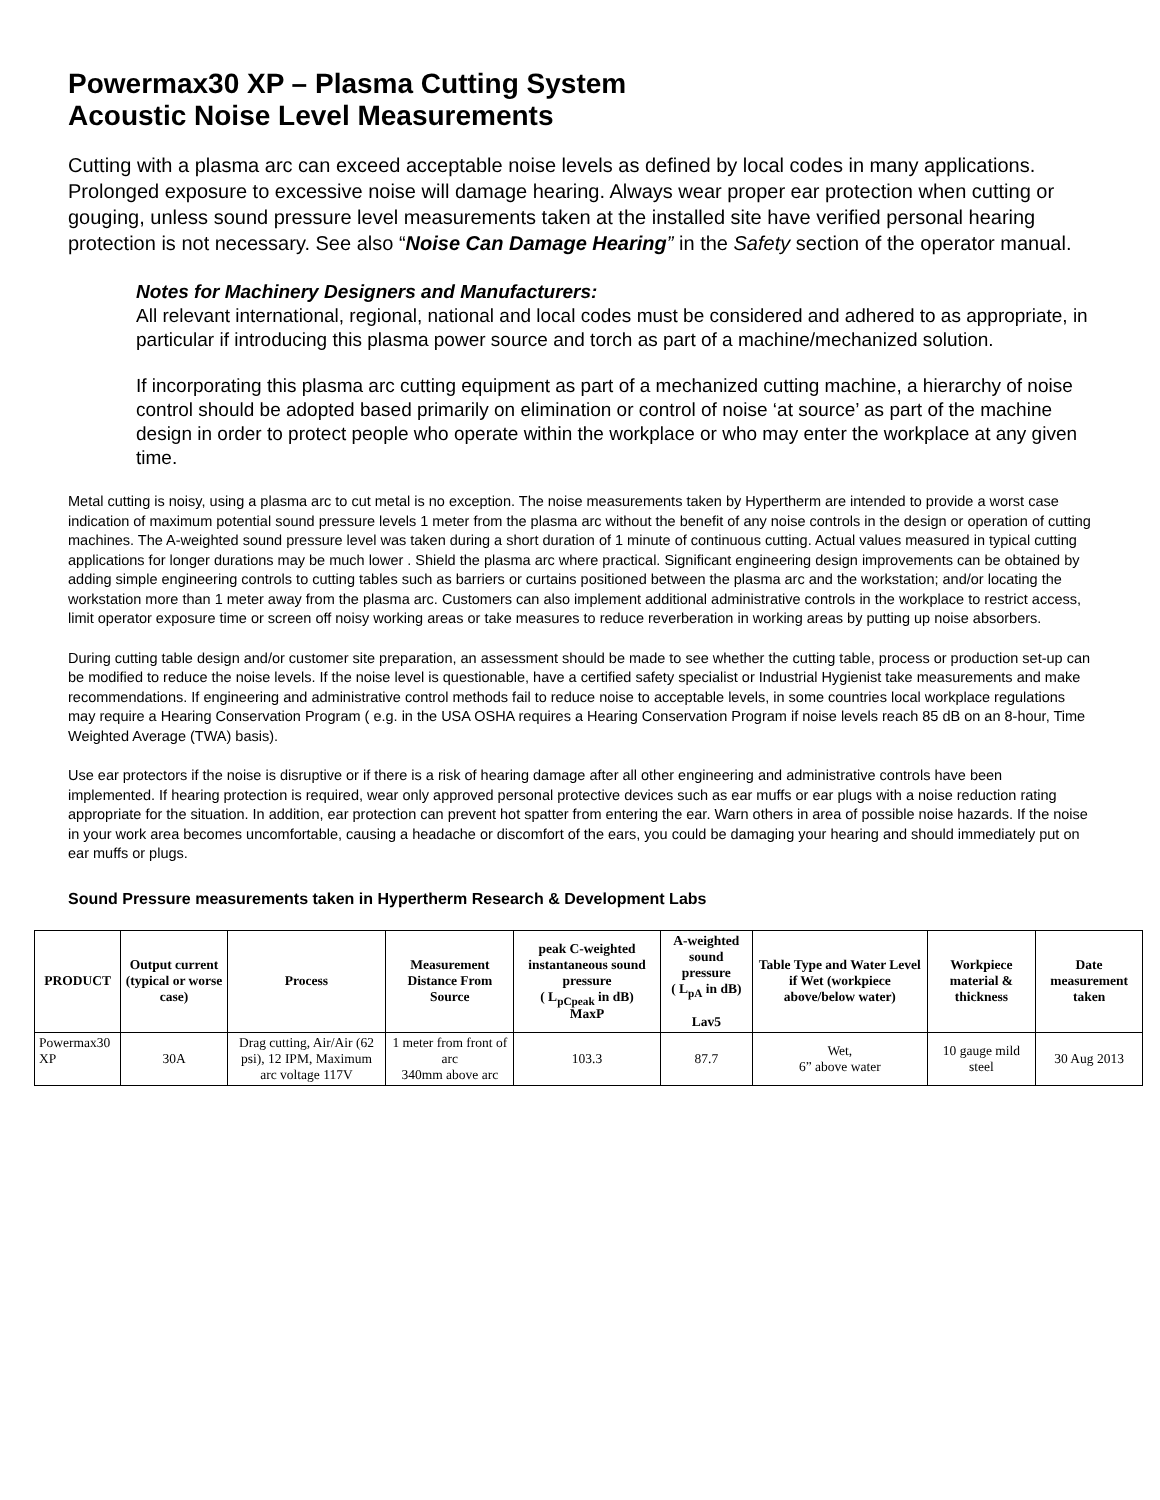Powermax30 XP – Plasma Cutting System
Acoustic Noise Level Measurements
Cutting with a plasma arc can exceed acceptable noise levels as defined by local codes in many applications. Prolonged exposure to excessive noise will damage hearing. Always wear proper ear protection when cutting or gouging, unless sound pressure level measurements taken at the installed site have verified personal hearing protection is not necessary. See also “Noise Can Damage Hearing” in the Safety section of the operator manual.
Notes for Machinery Designers and Manufacturers:
All relevant international, regional, national and local codes must be considered and adhered to as appropriate, in particular if introducing this plasma power source and torch as part of a machine/mechanized solution.
If incorporating this plasma arc cutting equipment as part of a mechanized cutting machine, a hierarchy of noise control should be adopted based primarily on elimination or control of noise ‘at source’ as part of the machine design in order to protect people who operate within the workplace or who may enter the workplace at any given time.
Metal cutting is noisy, using a plasma arc to cut metal is no exception. The noise measurements taken by Hypertherm are intended to provide a worst case indication of maximum potential sound pressure levels 1 meter from the plasma arc without the benefit of any noise controls in the design or operation of cutting machines. The A-weighted sound pressure level was taken during a short duration of 1 minute of continuous cutting. Actual values measured in typical cutting applications for longer durations may be much lower . Shield the plasma arc where practical. Significant engineering design improvements can be obtained by adding simple engineering controls to cutting tables such as barriers or curtains positioned between the plasma arc and the workstation; and/or locating the workstation more than 1 meter away from the plasma arc. Customers can also implement additional administrative controls in the workplace to restrict access, limit operator exposure time or screen off noisy working areas or take measures to reduce reverberation in working areas by putting up noise absorbers.
During cutting table design and/or customer site preparation, an assessment should be made to see whether the cutting table, process or production set-up can be modified to reduce the noise levels. If the noise level is questionable, have a certified safety specialist or Industrial Hygienist take measurements and make recommendations. If engineering and administrative control methods fail to reduce noise to acceptable levels, in some countries local workplace regulations may require a Hearing Conservation Program ( e.g. in the USA OSHA requires a Hearing Conservation Program if noise levels reach 85 dB on an 8-hour, Time Weighted Average (TWA) basis).
Use ear protectors if the noise is disruptive or if there is a risk of hearing damage after all other engineering and administrative controls have been implemented. If hearing protection is required, wear only approved personal protective devices such as ear muffs or ear plugs with a noise reduction rating appropriate for the situation. In addition, ear protection can prevent hot spatter from entering the ear. Warn others in area of possible noise hazards. If the noise in your work area becomes uncomfortable, causing a headache or discomfort of the ears, you could be damaging your hearing and should immediately put on ear muffs or plugs.
Sound Pressure measurements taken in Hypertherm Research & Development Labs
| PRODUCT | Output current (typical or worse case) | Process | Measurement Distance From Source | peak C-weighted instantaneous sound pressure ( L<sub>pCpeak</sub> in dB) MaxP | A-weighted sound pressure ( L<sub>pA</sub> in dB) Lav5 | Table Type and Water Level if Wet (workpiece above/below water) | Workpiece material & thickness | Date measurement taken |
| --- | --- | --- | --- | --- | --- | --- | --- | --- |
| Powermax30 XP | 30A | Drag cutting, Air/Air (62 psi), 12 IPM, Maximum arc voltage 117V | 1 meter from front of arc 340mm above arc | 103.3 | 87.7 | Wet, 6” above water | 10 gauge mild steel | 30 Aug 2013 |